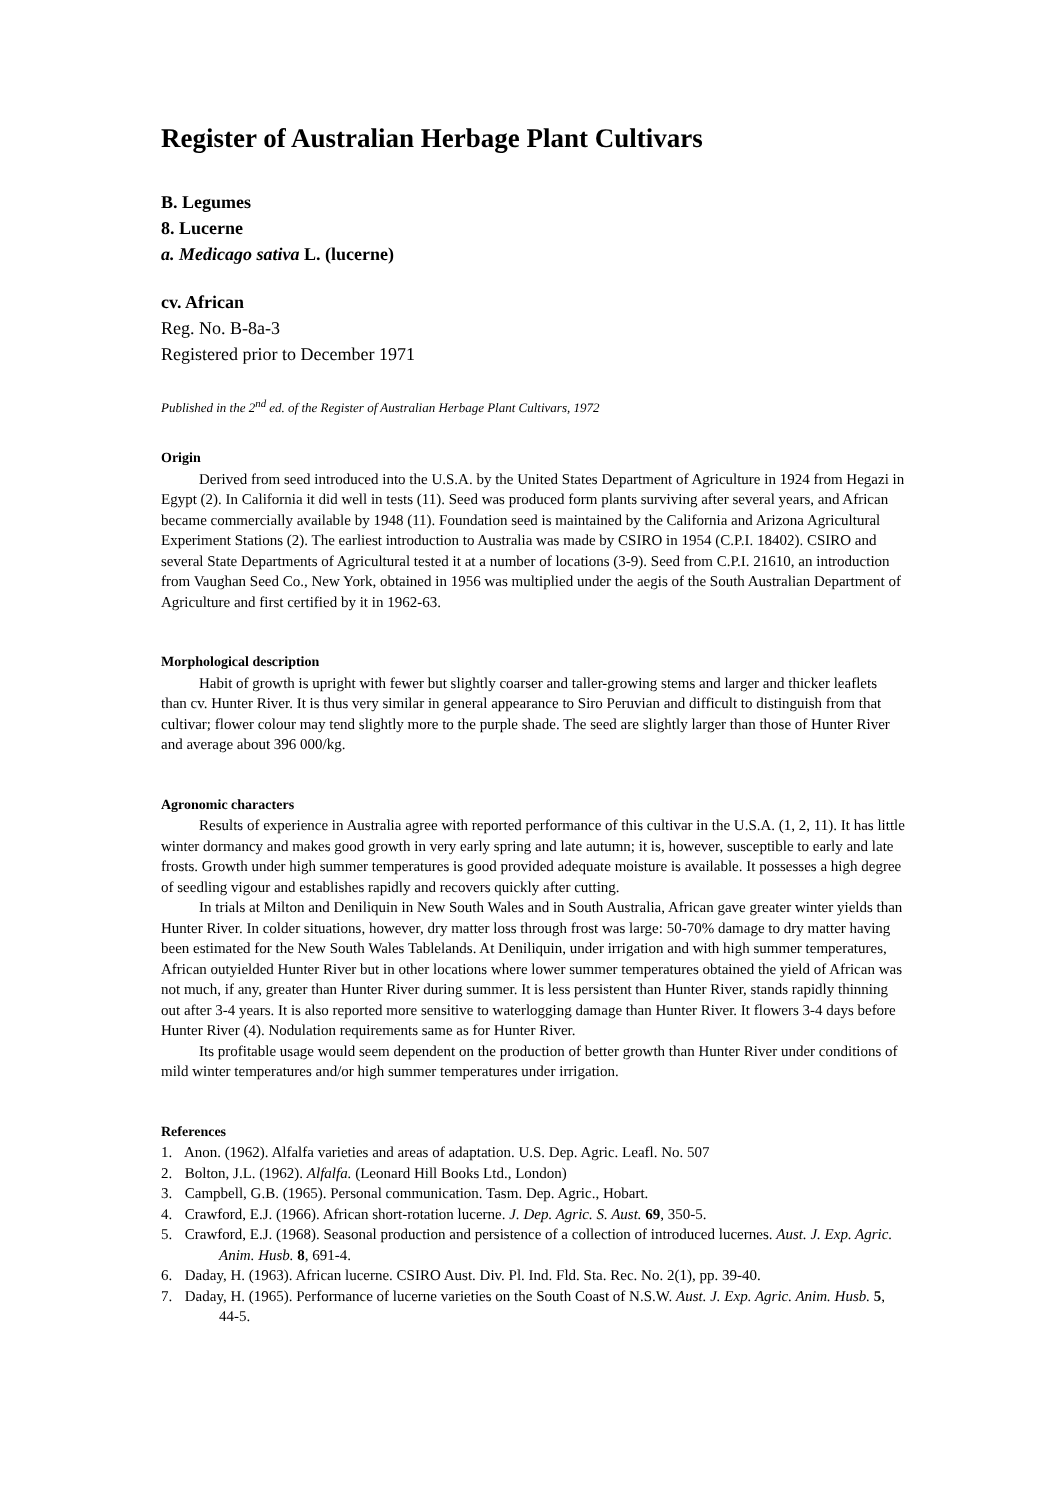Register of Australian Herbage Plant Cultivars
B. Legumes
8. Lucerne
a. Medicago sativa L. (lucerne)
cv. African
Reg. No. B-8a-3
Registered prior to December 1971
Published in the 2<sup>nd</sup> ed. of the Register of Australian Herbage Plant Cultivars, 1972
Origin
Derived from seed introduced into the U.S.A. by the United States Department of Agriculture in 1924 from Hegazi in Egypt (2). In California it did well in tests (11). Seed was produced form plants surviving after several years, and African became commercially available by 1948 (11). Foundation seed is maintained by the California and Arizona Agricultural Experiment Stations (2). The earliest introduction to Australia was made by CSIRO in 1954 (C.P.I. 18402). CSIRO and several State Departments of Agricultural tested it at a number of locations (3-9). Seed from C.P.I. 21610, an introduction from Vaughan Seed Co., New York, obtained in 1956 was multiplied under the aegis of the South Australian Department of Agriculture and first certified by it in 1962-63.
Morphological description
Habit of growth is upright with fewer but slightly coarser and taller-growing stems and larger and thicker leaflets than cv. Hunter River. It is thus very similar in general appearance to Siro Peruvian and difficult to distinguish from that cultivar; flower colour may tend slightly more to the purple shade. The seed are slightly larger than those of Hunter River and average about 396 000/kg.
Agronomic characters
Results of experience in Australia agree with reported performance of this cultivar in the U.S.A. (1, 2, 11). It has little winter dormancy and makes good growth in very early spring and late autumn; it is, however, susceptible to early and late frosts. Growth under high summer temperatures is good provided adequate moisture is available. It possesses a high degree of seedling vigour and establishes rapidly and recovers quickly after cutting.
In trials at Milton and Deniliquin in New South Wales and in South Australia, African gave greater winter yields than Hunter River. In colder situations, however, dry matter loss through frost was large: 50-70% damage to dry matter having been estimated for the New South Wales Tablelands. At Deniliquin, under irrigation and with high summer temperatures, African outyielded Hunter River but in other locations where lower summer temperatures obtained the yield of African was not much, if any, greater than Hunter River during summer. It is less persistent than Hunter River, stands rapidly thinning out after 3-4 years. It is also reported more sensitive to waterlogging damage than Hunter River. It flowers 3-4 days before Hunter River (4). Nodulation requirements same as for Hunter River.
Its profitable usage would seem dependent on the production of better growth than Hunter River under conditions of mild winter temperatures and/or high summer temperatures under irrigation.
References
1. Anon. (1962). Alfalfa varieties and areas of adaptation. U.S. Dep. Agric. Leafl. No. 507
2. Bolton, J.L. (1962). Alfalfa. (Leonard Hill Books Ltd., London)
3. Campbell, G.B. (1965). Personal communication. Tasm. Dep. Agric., Hobart.
4. Crawford, E.J. (1966). African short-rotation lucerne. J. Dep. Agric. S. Aust. 69, 350-5.
5. Crawford, E.J. (1968). Seasonal production and persistence of a collection of introduced lucernes. Aust. J. Exp. Agric. Anim. Husb. 8, 691-4.
6. Daday, H. (1963). African lucerne. CSIRO Aust. Div. Pl. Ind. Fld. Sta. Rec. No. 2(1), pp. 39-40.
7. Daday, H. (1965). Performance of lucerne varieties on the South Coast of N.S.W. Aust. J. Exp. Agric. Anim. Husb. 5, 44-5.